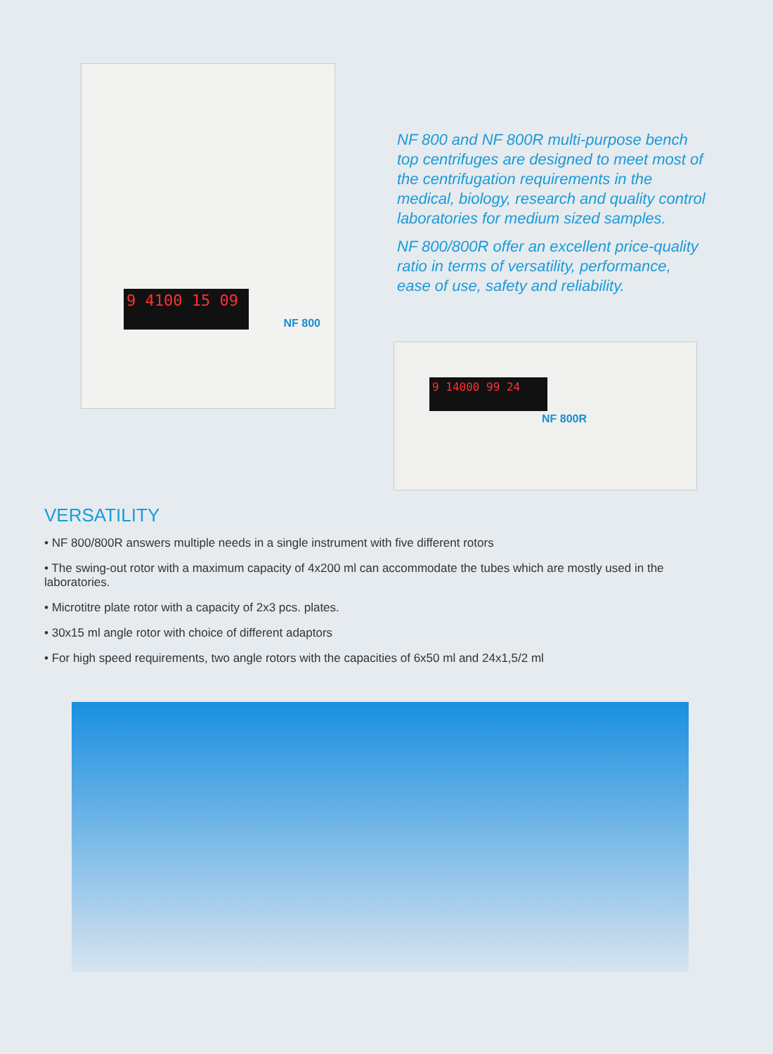9 4100 15 09
NF 800
NF 800 and NF 800R multi-purpose bench top centrifuges are designed to meet most of the centrifugation requirements in the medical, biology, research and quality control laboratories for medium sized samples.
NF 800/800R offer an excellent price-quality ratio in terms of versatility, performance, ease of use, safety and reliability.
9 14000 99 24
NF 800R
VERSATILITY
• NF 800/800R answers multiple needs in a single instrument with five different rotors
• The swing-out rotor with a maximum capacity of 4x200 ml can accommodate the tubes which are mostly used in the laboratories.
• Microtitre plate rotor with a capacity of 2x3 pcs. plates.
• 30x15 ml angle rotor with choice of different adaptors
• For high speed requirements, two angle rotors with the capacities of 6x50 ml and 24x1,5/2 ml